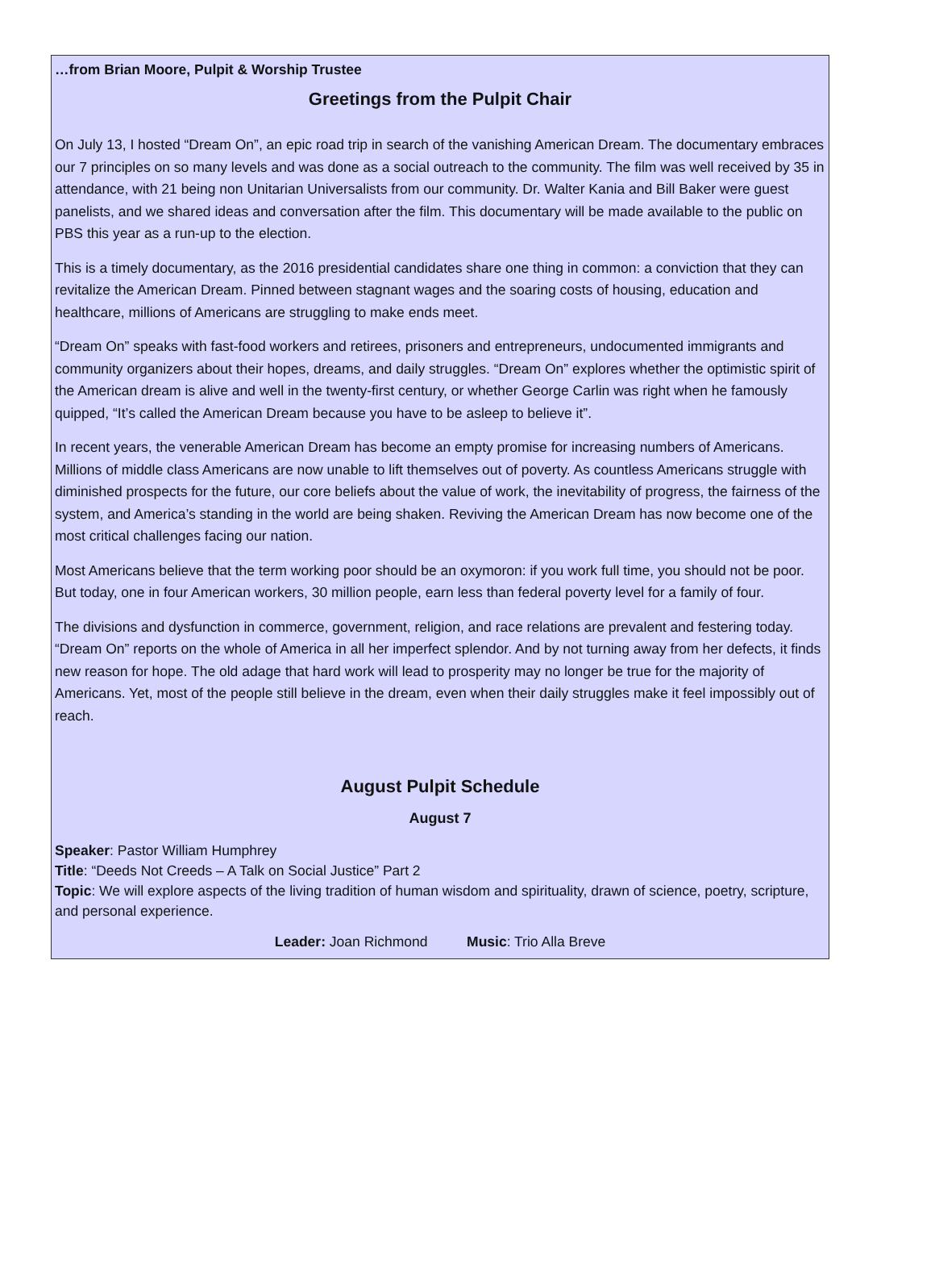…from Brian Moore, Pulpit & Worship Trustee
Greetings from the Pulpit Chair
On July 13, I hosted “Dream On”, an epic road trip in search of the vanishing American Dream. The documentary embraces our 7 principles on so many levels and was done as a social outreach to the community. The film was well received by 35 in attendance, with 21 being non Unitarian Universalists from our community. Dr. Walter Kania and Bill Baker were guest panelists, and we shared ideas and conversation after the film. This documentary will be made available to the public on PBS this year as a run-up to the election.
This is a timely documentary, as the 2016 presidential candidates share one thing in common: a conviction that they can revitalize the American Dream. Pinned between stagnant wages and the soaring costs of housing, education and healthcare, millions of Americans are struggling to make ends meet.
“Dream On” speaks with fast-food workers and retirees, prisoners and entrepreneurs, undocumented immigrants and community organizers about their hopes, dreams, and daily struggles. “Dream On” explores whether the optimistic spirit of the American dream is alive and well in the twenty-first century, or whether George Carlin was right when he famously quipped, “It’s called the American Dream because you have to be asleep to believe it”.
In recent years, the venerable American Dream has become an empty promise for increasing numbers of Americans. Millions of middle class Americans are now unable to lift themselves out of poverty. As countless Americans struggle with diminished prospects for the future, our core beliefs about the value of work, the inevitability of progress, the fairness of the system, and America’s standing in the world are being shaken. Reviving the American Dream has now become one of the most critical challenges facing our nation.
Most Americans believe that the term working poor should be an oxymoron: if you work full time, you should not be poor. But today, one in four American workers, 30 million people, earn less than federal poverty level for a family of four.
The divisions and dysfunction in commerce, government, religion, and race relations are prevalent and festering today. “Dream On” reports on the whole of America in all her imperfect splendor. And by not turning away from her defects, it finds new reason for hope. The old adage that hard work will lead to prosperity may no longer be true for the majority of Americans. Yet, most of the people still believe in the dream, even when their daily struggles make it feel impossibly out of reach.
August Pulpit Schedule
August 7
Speaker: Pastor William Humphrey
Title: “Deeds Not Creeds – A Talk on Social Justice” Part 2
Topic: We will explore aspects of the living tradition of human wisdom and spirituality, drawn of science, poetry, scripture, and personal experience.
Leader: Joan Richmond Music: Trio Alla Breve